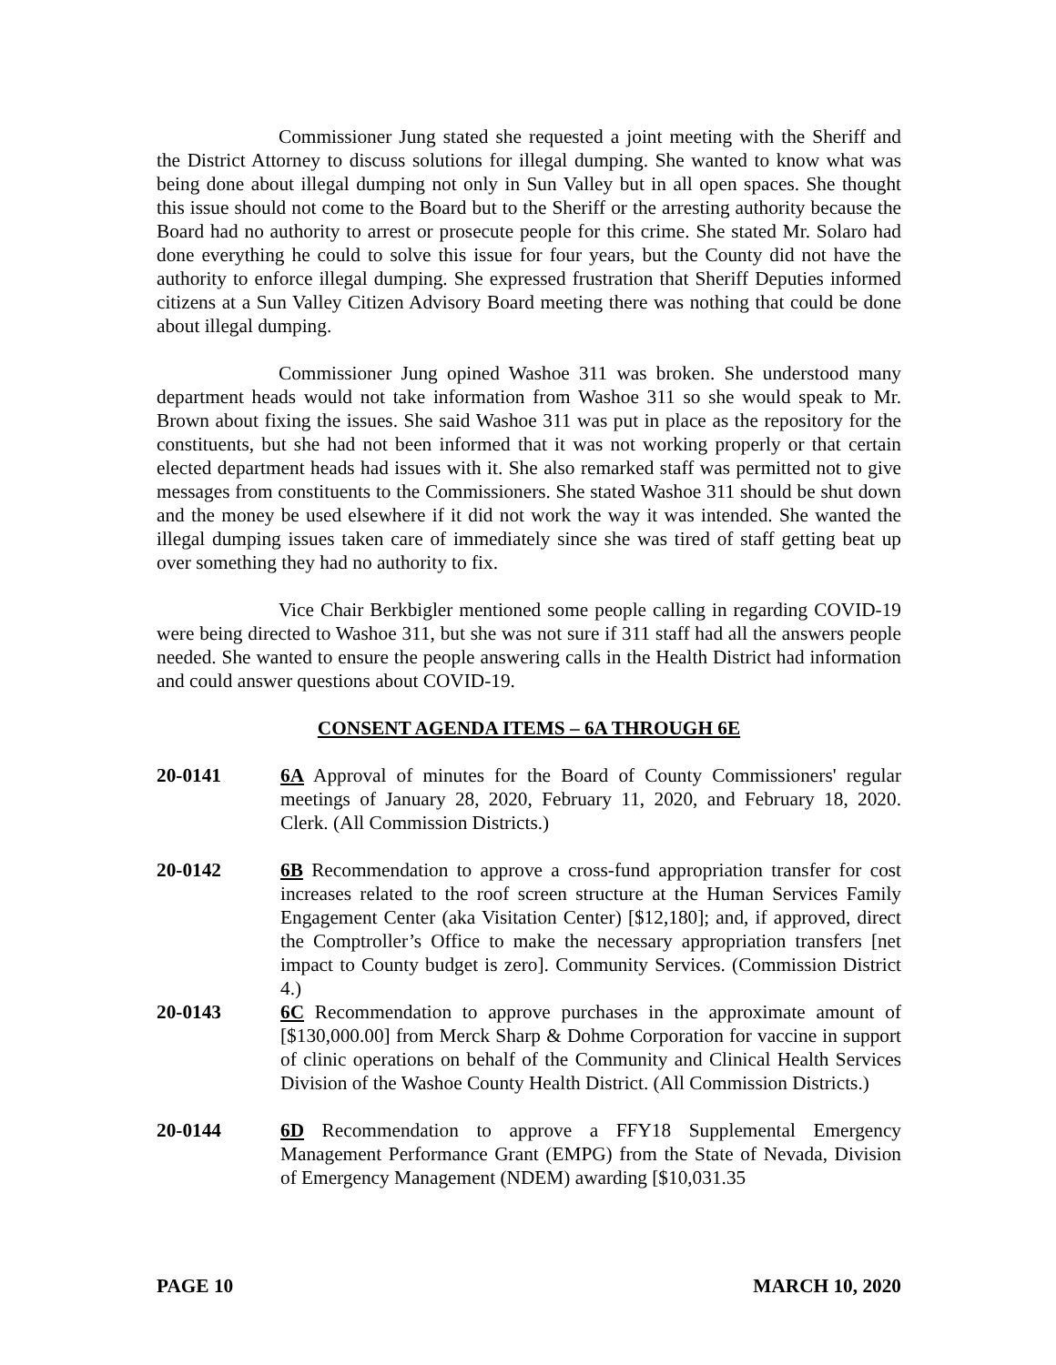Commissioner Jung stated she requested a joint meeting with the Sheriff and the District Attorney to discuss solutions for illegal dumping. She wanted to know what was being done about illegal dumping not only in Sun Valley but in all open spaces. She thought this issue should not come to the Board but to the Sheriff or the arresting authority because the Board had no authority to arrest or prosecute people for this crime. She stated Mr. Solaro had done everything he could to solve this issue for four years, but the County did not have the authority to enforce illegal dumping. She expressed frustration that Sheriff Deputies informed citizens at a Sun Valley Citizen Advisory Board meeting there was nothing that could be done about illegal dumping.
Commissioner Jung opined Washoe 311 was broken. She understood many department heads would not take information from Washoe 311 so she would speak to Mr. Brown about fixing the issues. She said Washoe 311 was put in place as the repository for the constituents, but she had not been informed that it was not working properly or that certain elected department heads had issues with it. She also remarked staff was permitted not to give messages from constituents to the Commissioners. She stated Washoe 311 should be shut down and the money be used elsewhere if it did not work the way it was intended. She wanted the illegal dumping issues taken care of immediately since she was tired of staff getting beat up over something they had no authority to fix.
Vice Chair Berkbigler mentioned some people calling in regarding COVID-19 were being directed to Washoe 311, but she was not sure if 311 staff had all the answers people needed. She wanted to ensure the people answering calls in the Health District had information and could answer questions about COVID-19.
CONSENT AGENDA ITEMS – 6A THROUGH 6E
20-0141 6A Approval of minutes for the Board of County Commissioners' regular meetings of January 28, 2020, February 11, 2020, and February 18, 2020. Clerk. (All Commission Districts.)
20-0142 6B Recommendation to approve a cross-fund appropriation transfer for cost increases related to the roof screen structure at the Human Services Family Engagement Center (aka Visitation Center) [$12,180]; and, if approved, direct the Comptroller’s Office to make the necessary appropriation transfers [net impact to County budget is zero]. Community Services. (Commission District 4.)
20-0143 6C Recommendation to approve purchases in the approximate amount of [$130,000.00] from Merck Sharp & Dohme Corporation for vaccine in support of clinic operations on behalf of the Community and Clinical Health Services Division of the Washoe County Health District. (All Commission Districts.)
20-0144 6D Recommendation to approve a FFY18 Supplemental Emergency Management Performance Grant (EMPG) from the State of Nevada, Division of Emergency Management (NDEM) awarding [$10,031.35
PAGE 10 MARCH 10, 2020